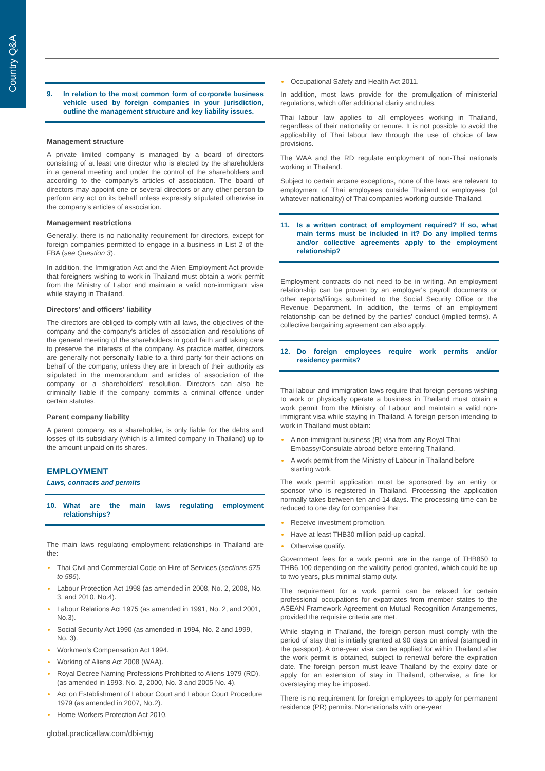Country Q&A
9. In relation to the most common form of corporate business vehicle used by foreign companies in your jurisdiction, outline the management structure and key liability issues.
Management structure
A private limited company is managed by a board of directors consisting of at least one director who is elected by the shareholders in a general meeting and under the control of the shareholders and according to the company's articles of association. The board of directors may appoint one or several directors or any other person to perform any act on its behalf unless expressly stipulated otherwise in the company's articles of association.
Management restrictions
Generally, there is no nationality requirement for directors, except for foreign companies permitted to engage in a business in List 2 of the FBA (see Question 3).
In addition, the Immigration Act and the Alien Employment Act provide that foreigners wishing to work in Thailand must obtain a work permit from the Ministry of Labor and maintain a valid non-immigrant visa while staying in Thailand.
Directors' and officers' liability
The directors are obliged to comply with all laws, the objectives of the company and the company's articles of association and resolutions of the general meeting of the shareholders in good faith and taking care to preserve the interests of the company. As practice matter, directors are generally not personally liable to a third party for their actions on behalf of the company, unless they are in breach of their authority as stipulated in the memorandum and articles of association of the company or a shareholders' resolution. Directors can also be criminally liable if the company commits a criminal offence under certain statutes.
Parent company liability
A parent company, as a shareholder, is only liable for the debts and losses of its subsidiary (which is a limited company in Thailand) up to the amount unpaid on its shares.
EMPLOYMENT
Laws, contracts and permits
10. What are the main laws regulating employment relationships?
The main laws regulating employment relationships in Thailand are the:
Thai Civil and Commercial Code on Hire of Services (sections 575 to 586).
Labour Protection Act 1998 (as amended in 2008, No. 2, 2008, No. 3, and 2010, No.4).
Labour Relations Act 1975 (as amended in 1991, No. 2, and 2001, No.3).
Social Security Act 1990 (as amended in 1994, No. 2 and 1999, No. 3).
Workmen's Compensation Act 1994.
Working of Aliens Act 2008 (WAA).
Royal Decree Naming Professions Prohibited to Aliens 1979 (RD), (as amended in 1993, No. 2, 2000, No. 3 and 2005 No. 4).
Act on Establishment of Labour Court and Labour Court Procedure 1979 (as amended in 2007, No.2).
Home Workers Protection Act 2010.
Occupational Safety and Health Act 2011.
In addition, most laws provide for the promulgation of ministerial regulations, which offer additional clarity and rules.
Thai labour law applies to all employees working in Thailand, regardless of their nationality or tenure. It is not possible to avoid the applicability of Thai labour law through the use of choice of law provisions.
The WAA and the RD regulate employment of non-Thai nationals working in Thailand.
Subject to certain arcane exceptions, none of the laws are relevant to employment of Thai employees outside Thailand or employees (of whatever nationality) of Thai companies working outside Thailand.
11. Is a written contract of employment required? If so, what main terms must be included in it? Do any implied terms and/or collective agreements apply to the employment relationship?
Employment contracts do not need to be in writing. An employment relationship can be proven by an employer's payroll documents or other reports/filings submitted to the Social Security Office or the Revenue Department. In addition, the terms of an employment relationship can be defined by the parties' conduct (implied terms). A collective bargaining agreement can also apply.
12. Do foreign employees require work permits and/or residency permits?
Thai labour and immigration laws require that foreign persons wishing to work or physically operate a business in Thailand must obtain a work permit from the Ministry of Labour and maintain a valid non-immigrant visa while staying in Thailand. A foreign person intending to work in Thailand must obtain:
A non-immigrant business (B) visa from any Royal Thai Embassy/Consulate abroad before entering Thailand.
A work permit from the Ministry of Labour in Thailand before starting work.
The work permit application must be sponsored by an entity or sponsor who is registered in Thailand. Processing the application normally takes between ten and 14 days. The processing time can be reduced to one day for companies that:
Receive investment promotion.
Have at least THB30 million paid-up capital.
Otherwise qualify.
Government fees for a work permit are in the range of THB850 to THB6,100 depending on the validity period granted, which could be up to two years, plus minimal stamp duty.
The requirement for a work permit can be relaxed for certain professional occupations for expatriates from member states to the ASEAN Framework Agreement on Mutual Recognition Arrangements, provided the requisite criteria are met.
While staying in Thailand, the foreign person must comply with the period of stay that is initially granted at 90 days on arrival (stamped in the passport). A one-year visa can be applied for within Thailand after the work permit is obtained, subject to renewal before the expiration date. The foreign person must leave Thailand by the expiry date or apply for an extension of stay in Thailand, otherwise, a fine for overstaying may be imposed.
There is no requirement for foreign employees to apply for permanent residence (PR) permits. Non-nationals with one-year
global.practicallaw.com/dbi-mjg